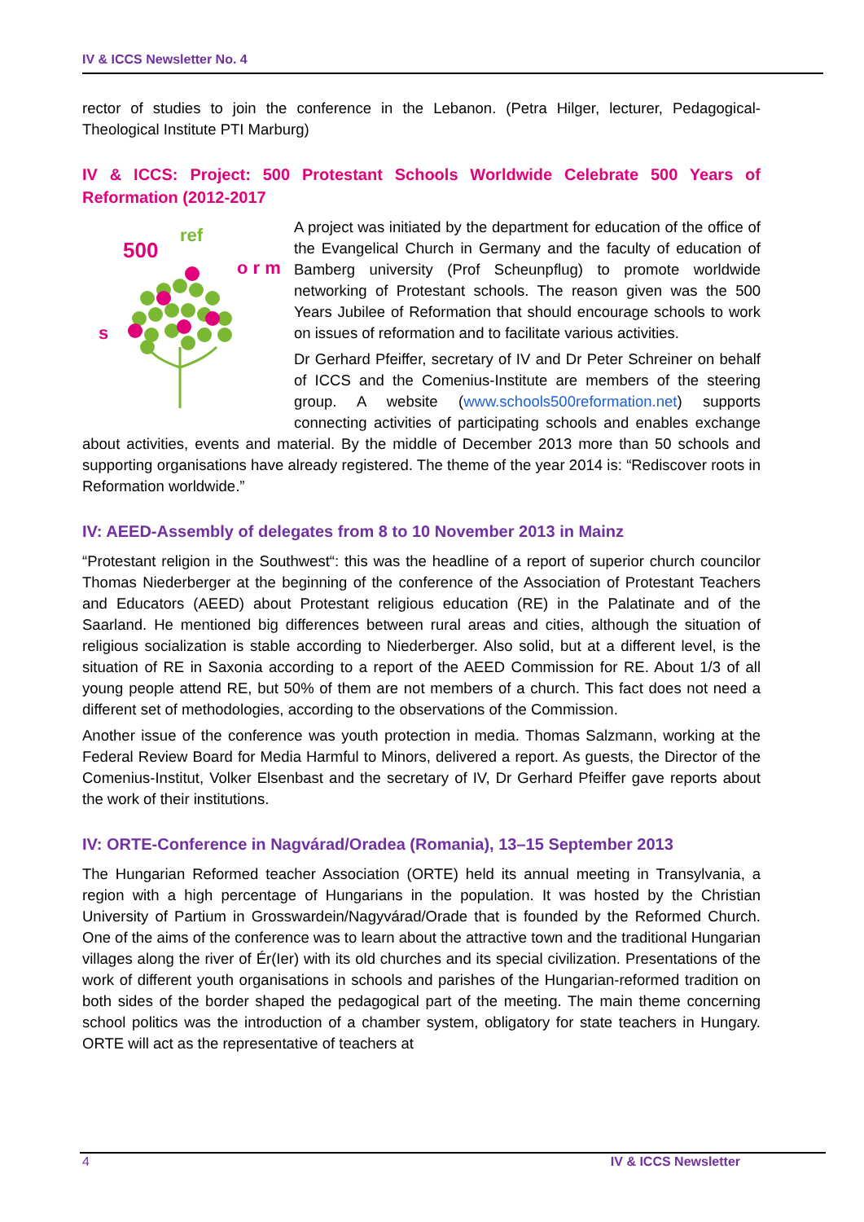IV & ICCS Newsletter No. 4
rector of studies to join the conference in the Lebanon. (Petra Hilger, lecturer, Pedagogical-Theological Institute PTI Marburg)
IV & ICCS: Project: 500 Protestant Schools Worldwide Celebrate 500 Years of Reformation (2012-2017
s
500
ref
o r m
A project was initiated by the department for education of the office of the Evangelical Church in Germany and the faculty of education of Bamberg university (Prof Scheunpflug) to promote worldwide networking of Protestant schools. The reason given was the 500 Years Jubilee of Reformation that should encourage schools to work on issues of reformation and to facilitate various activities.
Dr Gerhard Pfeiffer, secretary of IV and Dr Peter Schreiner on behalf of ICCS and the Comenius-Institute are members of the steering group. A website (www.schools500reformation.net) supports connecting activities of participating schools and enables exchange about activities, events and material. By the middle of December 2013 more than 50 schools and supporting organisations have already registered. The theme of the year 2014 is: “Rediscover roots in Reformation worldwide.”
IV: AEED-Assembly of delegates from 8 to 10 November 2013 in Mainz
“Protestant religion in the Southwest“: this was the headline of a report of superior church councilor Thomas Niederberger at the beginning of the conference of the Association of Protestant Teachers and Educators (AEED) about Protestant religious education (RE) in the Palatinate and of the Saarland. He mentioned big differences between rural areas and cities, although the situation of religious socialization is stable according to Niederberger. Also solid, but at a different level, is the situation of RE in Saxonia according to a report of the AEED Commission for RE. About 1/3 of all young people attend RE, but 50% of them are not members of a church. This fact does not need a different set of methodologies, according to the observations of the Commission.
Another issue of the conference was youth protection in media. Thomas Salzmann, working at the Federal Review Board for Media Harmful to Minors, delivered a report. As guests, the Director of the Comenius-Institut, Volker Elsenbast and the secretary of IV, Dr Gerhard Pfeiffer gave reports about the work of their institutions.
IV: ORTE-Conference in Nagvárad/Oradea (Romania), 13–15 September 2013
The Hungarian Reformed teacher Association (ORTE) held its annual meeting in Transylvania, a region with a high percentage of Hungarians in the population. It was hosted by the Christian University of Partium in Grosswardein/Nagyvárad/Orade that is founded by the Reformed Church. One of the aims of the conference was to learn about the attractive town and the traditional Hungarian villages along the river of Ér(Ier) with its old churches and its special civilization. Presentations of the work of different youth organisations in schools and parishes of the Hungarian-reformed tradition on both sides of the border shaped the pedagogical part of the meeting. The main theme concerning school politics was the introduction of a chamber system, obligatory for state teachers in Hungary. ORTE will act as the representative of teachers at
4 IV & ICCS Newsletter